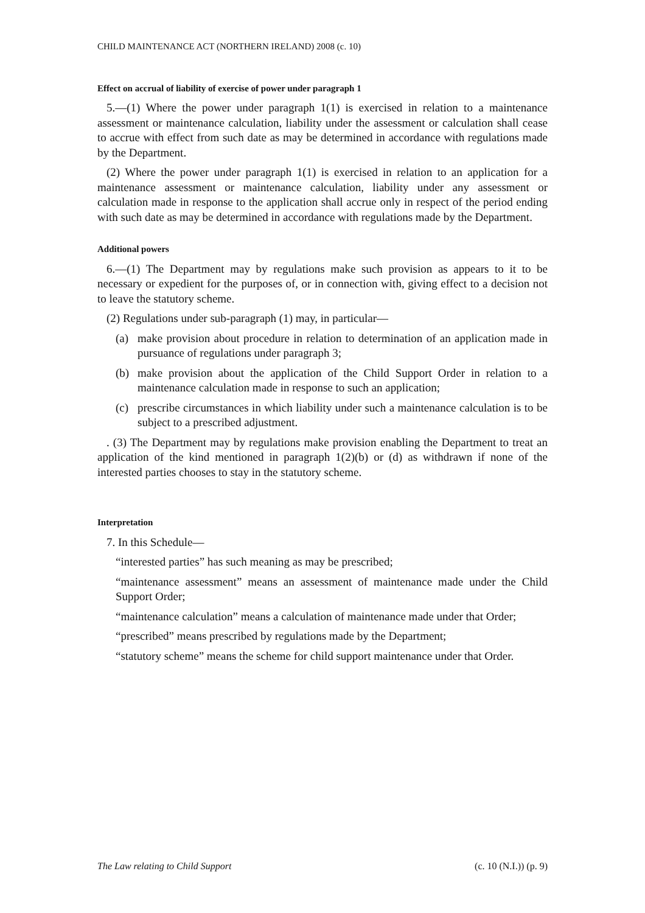CHILD MAINTENANCE ACT (NORTHERN IRELAND) 2008 (c. 10)
Effect on accrual of liability of exercise of power under paragraph 1
5.―(1) Where the power under paragraph 1(1) is exercised in relation to a maintenance assessment or maintenance calculation, liability under the assessment or calculation shall cease to accrue with effect from such date as may be determined in accordance with regulations made by the Department.
(2) Where the power under paragraph 1(1) is exercised in relation to an application for a maintenance assessment or maintenance calculation, liability under any assessment or calculation made in response to the application shall accrue only in respect of the period ending with such date as may be determined in accordance with regulations made by the Department.
Additional powers
6.―(1) The Department may by regulations make such provision as appears to it to be necessary or expedient for the purposes of, or in connection with, giving effect to a decision not to leave the statutory scheme.
(2) Regulations under sub-paragraph (1) may, in particular―
(a) make provision about procedure in relation to determination of an application made in pursuance of regulations under paragraph 3;
(b) make provision about the application of the Child Support Order in relation to a maintenance calculation made in response to such an application;
(c) prescribe circumstances in which liability under such a maintenance calculation is to be subject to a prescribed adjustment.
. (3) The Department may by regulations make provision enabling the Department to treat an application of the kind mentioned in paragraph 1(2)(b) or (d) as withdrawn if none of the interested parties chooses to stay in the statutory scheme.
Interpretation
7. In this Schedule―
“interested parties” has such meaning as may be prescribed;
“maintenance assessment” means an assessment of maintenance made under the Child Support Order;
“maintenance calculation” means a calculation of maintenance made under that Order;
“prescribed” means prescribed by regulations made by the Department;
“statutory scheme” means the scheme for child support maintenance under that Order.
The Law relating to Child Support (c. 10 (N.I.)) (p. 9)